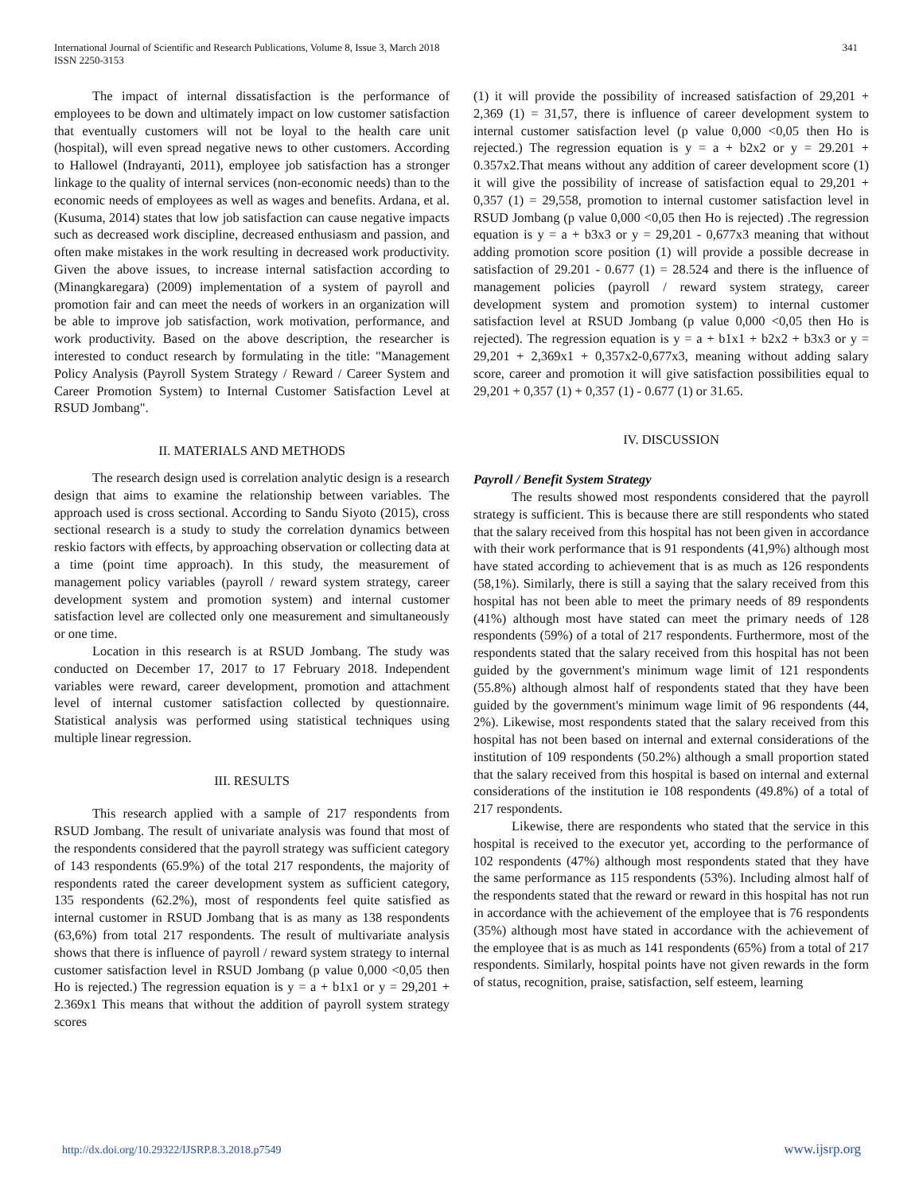International Journal of Scientific and Research Publications, Volume 8, Issue 3, March 2018
ISSN 2250-3153
341
The impact of internal dissatisfaction is the performance of employees to be down and ultimately impact on low customer satisfaction that eventually customers will not be loyal to the health care unit (hospital), will even spread negative news to other customers. According to Hallowel (Indrayanti, 2011), employee job satisfaction has a stronger linkage to the quality of internal services (non-economic needs) than to the economic needs of employees as well as wages and benefits. Ardana, et al. (Kusuma, 2014) states that low job satisfaction can cause negative impacts such as decreased work discipline, decreased enthusiasm and passion, and often make mistakes in the work resulting in decreased work productivity. Given the above issues, to increase internal satisfaction according to (Minangkaregara) (2009) implementation of a system of payroll and promotion fair and can meet the needs of workers in an organization will be able to improve job satisfaction, work motivation, performance, and work productivity. Based on the above description, the researcher is interested to conduct research by formulating in the title: "Management Policy Analysis (Payroll System Strategy / Reward / Career System and Career Promotion System) to Internal Customer Satisfaction Level at RSUD Jombang".
II. MATERIALS AND METHODS
The research design used is correlation analytic design is a research design that aims to examine the relationship between variables. The approach used is cross sectional. According to Sandu Siyoto (2015), cross sectional research is a study to study the correlation dynamics between reskio factors with effects, by approaching observation or collecting data at a time (point time approach). In this study, the measurement of management policy variables (payroll / reward system strategy, career development system and promotion system) and internal customer satisfaction level are collected only one measurement and simultaneously or one time.
Location in this research is at RSUD Jombang. The study was conducted on December 17, 2017 to 17 February 2018. Independent variables were reward, career development, promotion and attachment level of internal customer satisfaction collected by questionnaire. Statistical analysis was performed using statistical techniques using multiple linear regression.
III. RESULTS
This research applied with a sample of 217 respondents from RSUD Jombang. The result of univariate analysis was found that most of the respondents considered that the payroll strategy was sufficient category of 143 respondents (65.9%) of the total 217 respondents, the majority of respondents rated the career development system as sufficient category, 135 respondents (62.2%), most of respondents feel quite satisfied as internal customer in RSUD Jombang that is as many as 138 respondents (63,6%) from total 217 respondents. The result of multivariate analysis shows that there is influence of payroll / reward system strategy to internal customer satisfaction level in RSUD Jombang (p value 0,000 <0,05 then Ho is rejected.) The regression equation is y = a + b1x1 or y = 29,201 + 2.369x1 This means that without the addition of payroll system strategy scores
(1) it will provide the possibility of increased satisfaction of 29,201 + 2,369 (1) = 31,57, there is influence of career development system to internal customer satisfaction level (p value 0,000 <0,05 then Ho is rejected.) The regression equation is y = a + b2x2 or y = 29.201 + 0.357x2.That means without any addition of career development score (1) it will give the possibility of increase of satisfaction equal to 29,201 + 0,357 (1) = 29,558, promotion to internal customer satisfaction level in RSUD Jombang (p value 0,000 <0,05 then Ho is rejected) .The regression equation is y = a + b3x3 or y = 29,201 - 0,677x3 meaning that without adding promotion score position (1) will provide a possible decrease in satisfaction of 29.201 - 0.677 (1) = 28.524 and there is the influence of management policies (payroll / reward system strategy, career development system and promotion system) to internal customer satisfaction level at RSUD Jombang (p value 0,000 <0,05 then Ho is rejected). The regression equation is y = a + b1x1 + b2x2 + b3x3 or y = 29,201 + 2,369x1 + 0,357x2-0,677x3, meaning without adding salary score, career and promotion it will give satisfaction possibilities equal to 29,201 + 0,357 (1) + 0,357 (1) - 0.677 (1) or 31.65.
IV. DISCUSSION
Payroll / Benefit System Strategy
The results showed most respondents considered that the payroll strategy is sufficient. This is because there are still respondents who stated that the salary received from this hospital has not been given in accordance with their work performance that is 91 respondents (41,9%) although most have stated according to achievement that is as much as 126 respondents (58,1%). Similarly, there is still a saying that the salary received from this hospital has not been able to meet the primary needs of 89 respondents (41%) although most have stated can meet the primary needs of 128 respondents (59%) of a total of 217 respondents. Furthermore, most of the respondents stated that the salary received from this hospital has not been guided by the government's minimum wage limit of 121 respondents (55.8%) although almost half of respondents stated that they have been guided by the government's minimum wage limit of 96 respondents (44, 2%). Likewise, most respondents stated that the salary received from this hospital has not been based on internal and external considerations of the institution of 109 respondents (50.2%) although a small proportion stated that the salary received from this hospital is based on internal and external considerations of the institution ie 108 respondents (49.8%) of a total of 217 respondents.
Likewise, there are respondents who stated that the service in this hospital is received to the executor yet, according to the performance of 102 respondents (47%) although most respondents stated that they have the same performance as 115 respondents (53%). Including almost half of the respondents stated that the reward or reward in this hospital has not run in accordance with the achievement of the employee that is 76 respondents (35%) although most have stated in accordance with the achievement of the employee that is as much as 141 respondents (65%) from a total of 217 respondents. Similarly, hospital points have not given rewards in the form of status, recognition, praise, satisfaction, self esteem, learning
http://dx.doi.org/10.29322/IJSRP.8.3.2018.p7549 www.ijsrp.org